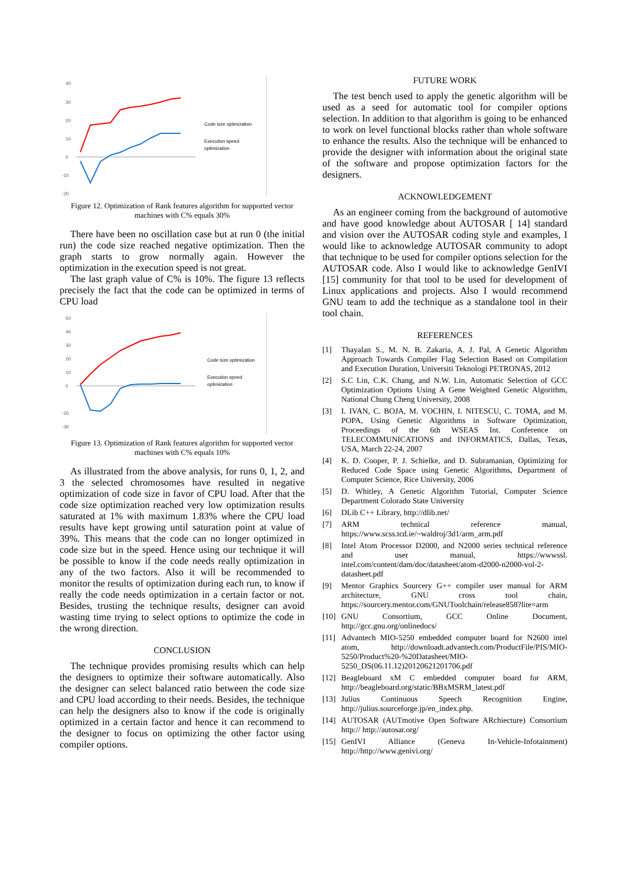40
30
20
10
0
-10
-20
Code size optimization
Execution speed
optimization
Figure 12. Optimization of Rank features algorithm for supported vector machines with C% equals 30%
There have been no oscillation case but at run 0 (the initial run) the code size reached negative optimization. Then the graph starts to grow normally again. However the optimization in the execution speed is not great.
The last graph value of C% is 10%. The figure 13 reflects precisely the fact that the code can be optimized in terms of CPU load
50
40
30
20
10
0
-20
-30
Code size optimization
Execution speed
optimization
Figure 13. Optimization of Rank features algorithm for supported vector machines with C% equals 10%
As illustrated from the above analysis, for runs 0, 1, 2, and 3 the selected chromosomes have resulted in negative optimization of code size in favor of CPU load. After that the code size optimization reached very low optimization results saturated at 1% with maximum 1.83% where the CPU load results have kept growing until saturation point at value of 39%. This means that the code can no longer optimized in code size but in the speed. Hence using our technique it will be possible to know if the code needs really optimization in any of the two factors. Also it will be recommended to monitor the results of optimization during each run, to know if really the code needs optimization in a certain factor or not. Besides, trusting the technique results, designer can avoid wasting time trying to select options to optimize the code in the wrong direction.
CONCLUSION
The technique provides promising results which can help the designers to optimize their software automatically. Also the designer can select balanced ratio between the code size and CPU load according to their needs. Besides, the technique can help the designers also to know if the code is originally optimized in a certain factor and hence it can recommend to the designer to focus on optimizing the other factor using compiler options.
FUTURE WORK
The test bench used to apply the genetic algorithm will be used as a seed for automatic tool for compiler options selection. In addition to that algorithm is going to be enhanced to work on level functional blocks rather than whole software to enhance the results. Also the technique will be enhanced to provide the designer with information about the original state of the software and propose optimization factors for the designers.
ACKNOWLEDGEMENT
As an engineer coming from the background of automotive and have good knowledge about AUTOSAR [ 14] standard and vision over the AUTOSAR coding style and examples, I would like to acknowledge AUTOSAR community to adopt that technique to be used for compiler options selection for the AUTOSAR code. Also I would like to acknowledge GenIVI [15] community for that tool to be used for development of Linux applications and projects. Also I would recommend GNU team to add the technique as a standalone tool in their tool chain.
REFERENCES
[1] Thayalan S., M. N. B. Zakaria, A. J. Pal, A Genetic Algorithm Approach Towards Compiler Flag Selection Based on Compilation and Execution Duration, Universiti Teknologi PETRONAS, 2012
[2] S.C Lin, C.K. Chang, and N.W. Lin, Automatic Selection of GCC Optimization Options Using A Gene Weighted Genetic Algorithm, National Chung Cheng University, 2008
[3] I. IVAN, C. BOJA, M. VOCHIN, I. NITESCU, C. TOMA, and M. POPA, Using Genetic Algorithms in Software Optimization, Proceedings of the 6th WSEAS Int. Conference on TELECOMMUNICATIONS and INFORMATICS, Dallas, Texas, USA, March 22-24, 2007
[4] K. D. Cooper, P. J. Schielke, and D. Subramanian, Optimizing for Reduced Code Space using Genetic Algorithms, Department of Computer Science, Rice University, 2006
[5] D. Whitley, A Genetic Algorithm Tutorial, Computer Science Department Colorado State University
[6] DLib C++ Library, http://dlib.net/
[7] ARM technical reference manual, https://www.scss.tcd.ie/~waldroj/3d1/arm_arm.pdf
[8] Intel Atom Processor D2000, and N2000 series technical reference and user manual, https://wwwssl. intel.com/content/dam/doc/datasheet/atom-d2000-n2000-vol-2-datasheet.pdf
[9] Mentor Graphics Sourcery G++ compiler user manual for ARM architecture, GNU cross tool chain, https://sourcery.mentor.com/GNUToolchain/release858?lite=arm
[10] GNU Consortium, GCC Online Document, http://gcc.gnu.org/onlinedocs/
[11] Advantech MIO-5250 embedded computer board for N2600 intel atom, http://downloadt.advantech.com/ProductFile/PIS/MIO-5250/Product%20-%20Datasheet/MIO-5250_DS(06.11.12)20120621201706.pdf
[12] Beagleboard xM C embedded computer board for ARM, http://beagleboard.org/static/BBxMSRM_latest.pdf
[13] Julius Continuous Speech Recognition Engine, http://julius.sourceforge.jp/en_index.php.
[14] AUTOSAR (AUTmotive Open Software ARchiecture) Consortium http:// http://autosar.org/
[15] GenIVI Alliance (Geneva In-Vehicle-Infotainment) http://http://www.genivi.org/